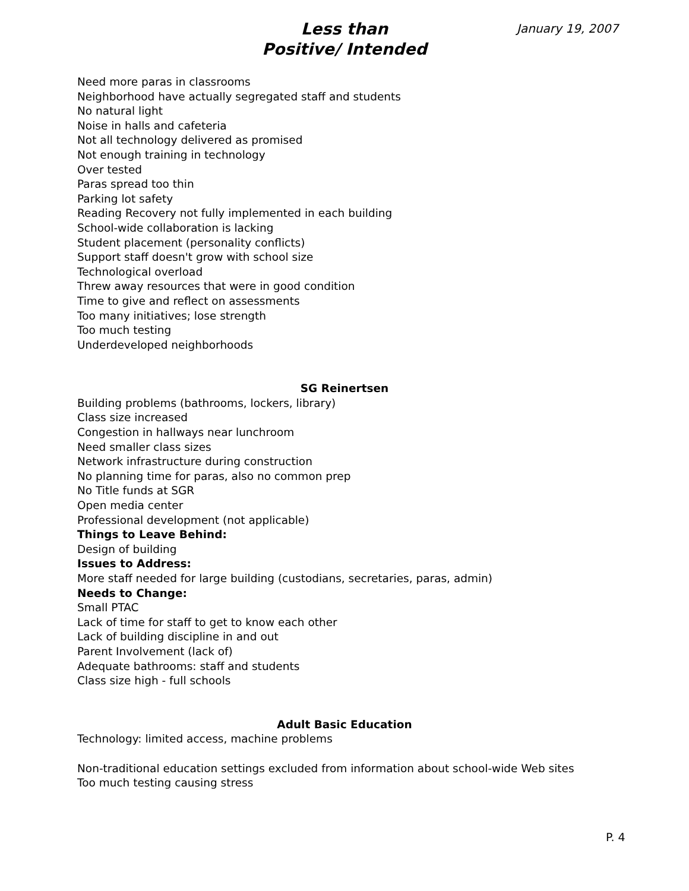January 19, 2007
Less than
Positive/ Intended
Need more paras in classrooms
Neighborhood have actually segregated staff and students
No natural light
Noise in halls and cafeteria
Not all technology delivered as promised
Not enough training in technology
Over tested
Paras spread too thin
Parking lot safety
Reading Recovery not fully implemented in each building
School-wide collaboration is lacking
Student placement (personality conflicts)
Support staff doesn't grow with school size
Technological overload
Threw away resources that were in good condition
Time to give and reflect on assessments
Too many initiatives; lose strength
Too much testing
Underdeveloped neighborhoods
SG Reinertsen
Building problems (bathrooms, lockers, library)
Class size increased
Congestion in hallways near lunchroom
Need smaller class sizes
Network infrastructure during construction
No planning time for paras, also no common prep
No Title funds at SGR
Open media center
Professional development (not applicable)
Things to Leave Behind:
Design of building
Issues to Address:
More staff needed for large building (custodians, secretaries, paras, admin)
Needs to Change:
Small PTAC
Lack of time for staff to get to know each other
Lack of building discipline in and out
Parent Involvement (lack of)
Adequate bathrooms: staff and students
Class size high - full schools
Adult Basic Education
Technology: limited access, machine problems
Non-traditional education settings excluded from information about school-wide Web sites
Too much testing causing stress
P. 4